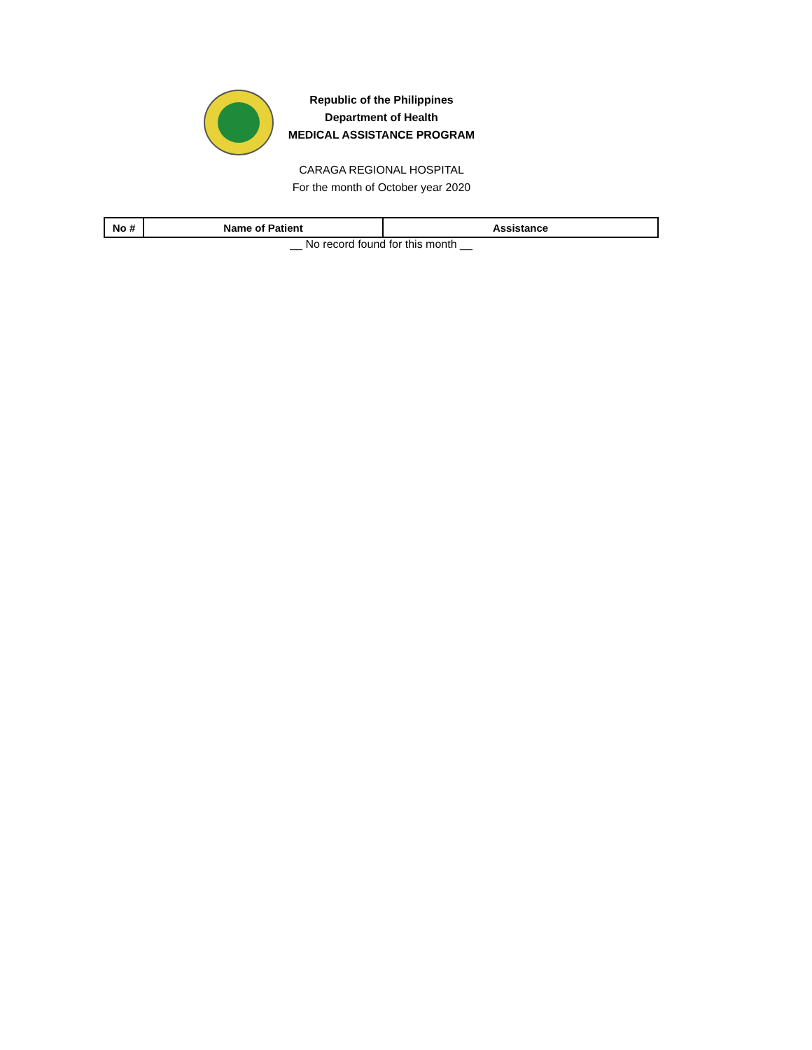Republic of the Philippines
Department of Health
MEDICAL ASSISTANCE PROGRAM
CARAGA REGIONAL HOSPITAL
For the month of October year 2020
| No # | Name of Patient | Assistance |
| --- | --- | --- |
__ No record found for this month __